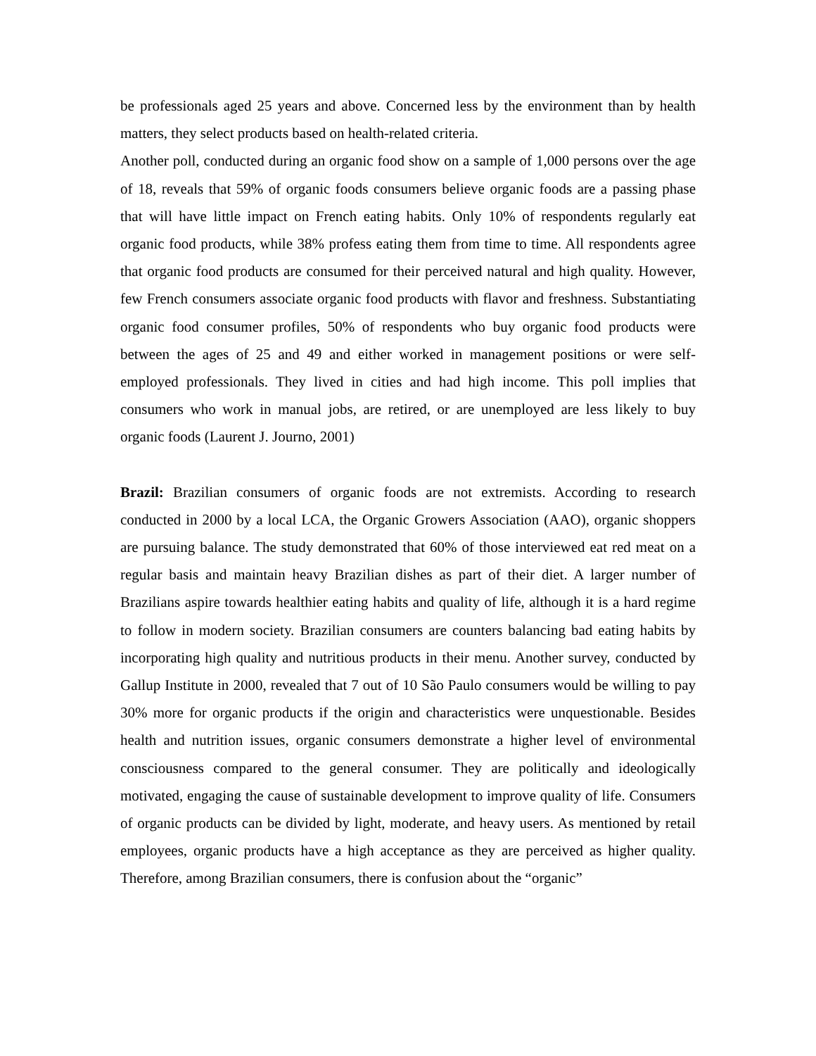be professionals aged 25 years and above. Concerned less by the environment than by health matters, they select products based on health-related criteria.
Another poll, conducted during an organic food show on a sample of 1,000 persons over the age of 18, reveals that 59% of organic foods consumers believe organic foods are a passing phase that will have little impact on French eating habits. Only 10% of respondents regularly eat organic food products, while 38% profess eating them from time to time. All respondents agree that organic food products are consumed for their perceived natural and high quality. However, few French consumers associate organic food products with flavor and freshness. Substantiating organic food consumer profiles, 50% of respondents who buy organic food products were between the ages of 25 and 49 and either worked in management positions or were self-employed professionals. They lived in cities and had high income. This poll implies that consumers who work in manual jobs, are retired, or are unemployed are less likely to buy organic foods (Laurent J. Journo, 2001)
Brazil: Brazilian consumers of organic foods are not extremists. According to research conducted in 2000 by a local LCA, the Organic Growers Association (AAO), organic shoppers are pursuing balance. The study demonstrated that 60% of those interviewed eat red meat on a regular basis and maintain heavy Brazilian dishes as part of their diet. A larger number of Brazilians aspire towards healthier eating habits and quality of life, although it is a hard regime to follow in modern society. Brazilian consumers are counters balancing bad eating habits by incorporating high quality and nutritious products in their menu. Another survey, conducted by Gallup Institute in 2000, revealed that 7 out of 10 São Paulo consumers would be willing to pay 30% more for organic products if the origin and characteristics were unquestionable. Besides health and nutrition issues, organic consumers demonstrate a higher level of environmental consciousness compared to the general consumer. They are politically and ideologically motivated, engaging the cause of sustainable development to improve quality of life. Consumers of organic products can be divided by light, moderate, and heavy users. As mentioned by retail employees, organic products have a high acceptance as they are perceived as higher quality. Therefore, among Brazilian consumers, there is confusion about the “organic”